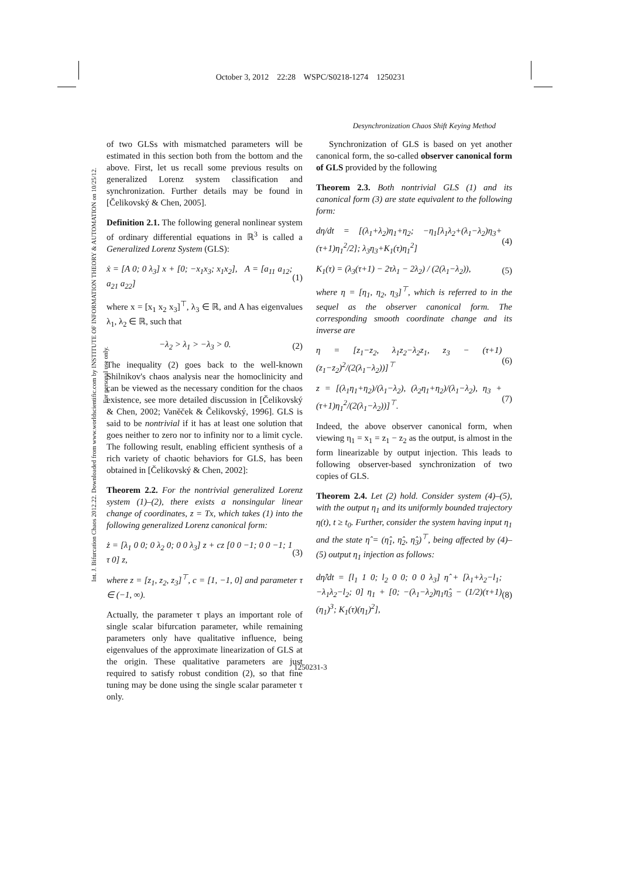October 3, 2012 22:28 WSPC/S0218-1274 1250231
Desynchronization Chaos Shift Keying Method
Int. J. Bifurcation Chaos 2012.22. Downloaded from www.worldscientific.com by INSTITUTE OF INFORMATION THEORY & AUTOMATION on 10/25/12. For personal use only.
of two GLSs with mismatched parameters will be estimated in this section both from the bottom and the above. First, let us recall some previous results on generalized Lorenz system classification and synchronization. Further details may be found in [Čelikovský & Chen, 2005].
Definition 2.1. The following general nonlinear system of ordinary differential equations in ℝ<sup>3</sup> is called a Generalized Lorenz System (GLS):
ẋ = [A 0; 0 λ<sub>3</sub>] x + [0; −x<sub>1</sub>x<sub>3</sub>; x<sub>1</sub>x<sub>2</sub>], A = [a<sub>11</sub> a<sub>12</sub>; a<sub>21</sub> a<sub>22</sub>] (1)
where x = [x<sub>1</sub> x<sub>2</sub> x<sub>3</sub>]<sup>⊤</sup>, λ<sub>3</sub> ∈ ℝ, and A has eigenvalues λ<sub>1</sub>, λ<sub>2</sub> ∈ ℝ, such that
−λ<sub>2</sub> > λ<sub>1</sub> > −λ<sub>3</sub> > 0. (2)
The inequality (2) goes back to the well-known Shilnikov's chaos analysis near the homoclinicity and can be viewed as the necessary condition for the chaos existence, see more detailed discussion in [Čelikovský & Chen, 2002; Vaněček & Čelikovský, 1996]. GLS is said to be nontrivial if it has at least one solution that goes neither to zero nor to infinity nor to a limit cycle. The following result, enabling efficient synthesis of a rich variety of chaotic behaviors for GLS, has been obtained in [Čelikovský & Chen, 2002]:
Theorem 2.2. For the nontrivial generalized Lorenz system (1)–(2), there exists a nonsingular linear change of coordinates, z = Tx, which takes (1) into the following generalized Lorenz canonical form:
ż = [λ<sub>1</sub> 0 0; 0 λ<sub>2</sub> 0; 0 0 λ<sub>3</sub>] z + cz [0 0 −1; 0 0 −1; 1 τ 0] z, (3)
where z = [z<sub>1</sub>, z<sub>2</sub>, z<sub>3</sub>]<sup>⊤</sup>, c = [1, −1, 0] and parameter τ ∈ (−1, ∞).
Actually, the parameter τ plays an important role of single scalar bifurcation parameter, while remaining parameters only have qualitative influence, being eigenvalues of the approximate linearization of GLS at the origin. These qualitative parameters are just required to satisfy robust condition (2), so that fine tuning may be done using the single scalar parameter τ only.
Synchronization of GLS is based on yet another canonical form, the so-called observer canonical form of GLS provided by the following
Theorem 2.3. Both nontrivial GLS (1) and its canonical form (3) are state equivalent to the following form:
dη/dt = [(λ<sub>1</sub>+λ<sub>2</sub>)η<sub>1</sub>+η<sub>2</sub>; −η<sub>1</sub>[λ<sub>1</sub>λ<sub>2</sub>+(λ<sub>1</sub>−λ<sub>2</sub>)η<sub>3</sub>+(τ+1)η<sub>1</sub><sup>2</sup>/2]; λ<sub>3</sub>η<sub>3</sub>+K<sub>1</sub>(τ)η<sub>1</sub><sup>2</sup>] (4)
K<sub>1</sub>(τ) = (λ<sub>3</sub>(τ+1) − 2τλ<sub>1</sub> − 2λ<sub>2</sub>) / (2(λ<sub>1</sub>−λ<sub>2</sub>)), (5)
where η = [η<sub>1</sub>, η<sub>2</sub>, η<sub>3</sub>]<sup>⊤</sup>, which is referred to in the sequel as the observer canonical form. The corresponding smooth coordinate change and its inverse are
η = [z<sub>1</sub>−z<sub>2</sub>, λ<sub>1</sub>z<sub>2</sub>−λ<sub>2</sub>z<sub>1</sub>, z<sub>3</sub> − (τ+1)(z<sub>1</sub>−z<sub>2</sub>)<sup>2</sup>/(2(λ<sub>1</sub>−λ<sub>2</sub>))]<sup>⊤</sup> (6)
z = [(λ<sub>1</sub>η<sub>1</sub>+η<sub>2</sub>)/(λ<sub>1</sub>−λ<sub>2</sub>), (λ<sub>2</sub>η<sub>1</sub>+η<sub>2</sub>)/(λ<sub>1</sub>−λ<sub>2</sub>), η<sub>3</sub> + (τ+1)η<sub>1</sub><sup>2</sup>/(2(λ<sub>1</sub>−λ<sub>2</sub>))]<sup>⊤</sup>. (7)
Indeed, the above observer canonical form, when viewing η<sub>1</sub> = x<sub>1</sub> = z<sub>1</sub> − z<sub>2</sub> as the output, is almost in the form linearizable by output injection. This leads to following observer-based synchronization of two copies of GLS.
Theorem 2.4. Let (2) hold. Consider system (4)–(5), with the output η<sub>1</sub> and its uniformly bounded trajectory η(t), t ≥ t<sub>0</sub>. Further, consider the system having input η<sub>1</sub> and the state η̂ = (η̂<sub>1</sub>, η̂<sub>2</sub>, η̂<sub>3</sub>)<sup>⊤</sup>, being affected by (4)–(5) output η<sub>1</sub> injection as follows:
dη̂/dt = [l<sub>1</sub> 1 0; l<sub>2</sub> 0 0; 0 0 λ<sub>3</sub>] η̂ + [λ<sub>1</sub>+λ<sub>2</sub>−l<sub>1</sub>; −λ<sub>1</sub>λ<sub>2</sub>−l<sub>2</sub>; 0] η<sub>1</sub> + [0; −(λ<sub>1</sub>−λ<sub>2</sub>)η<sub>1</sub>η̂<sub>3</sub> − (1/2)(τ+1)(η<sub>1</sub>)<sup>3</sup>; K<sub>1</sub>(τ)(η<sub>1</sub>)<sup>2</sup>], (8)
1250231-3